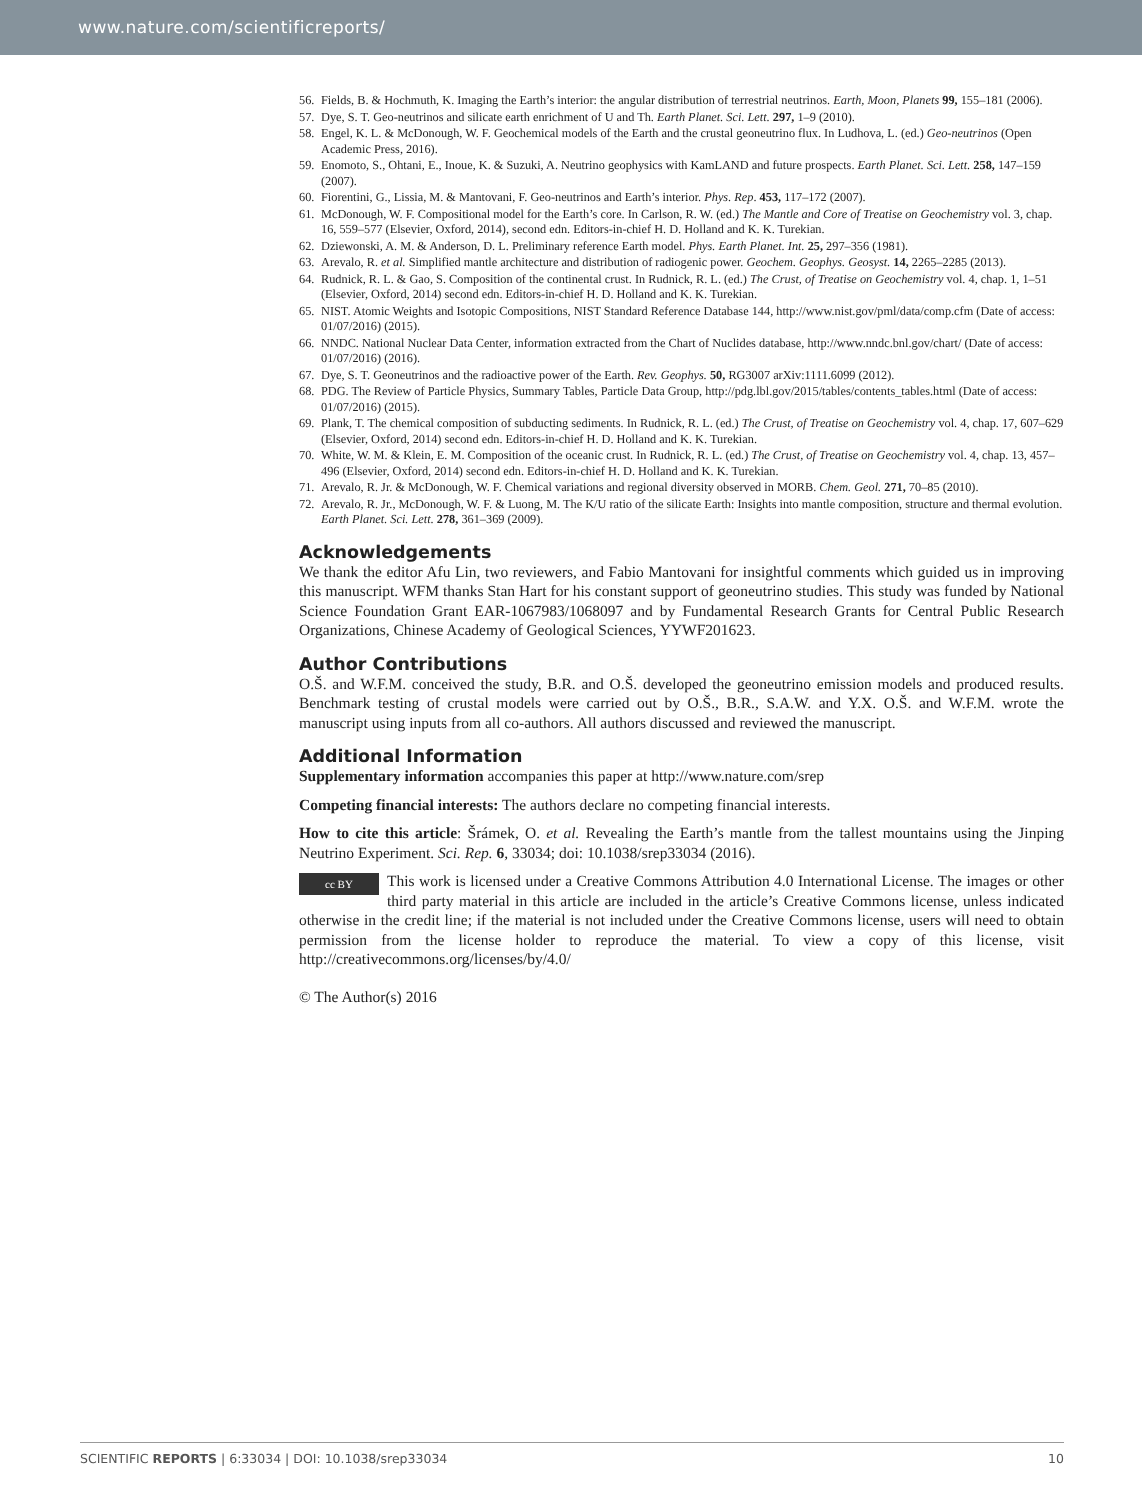www.nature.com/scientificreports/
56. Fields, B. & Hochmuth, K. Imaging the Earth’s interior: the angular distribution of terrestrial neutrinos. Earth, Moon, Planets 99, 155–181 (2006).
57. Dye, S. T. Geo-neutrinos and silicate earth enrichment of U and Th. Earth Planet. Sci. Lett. 297, 1–9 (2010).
58. Engel, K. L. & McDonough, W. F. Geochemical models of the Earth and the crustal geoneutrino flux. In Ludhova, L. (ed.) Geo-neutrinos (Open Academic Press, 2016).
59. Enomoto, S., Ohtani, E., Inoue, K. & Suzuki, A. Neutrino geophysics with KamLAND and future prospects. Earth Planet. Sci. Lett. 258, 147–159 (2007).
60. Fiorentini, G., Lissia, M. & Mantovani, F. Geo-neutrinos and Earth’s interior. Phys. Rep. 453, 117–172 (2007).
61. McDonough, W. F. Compositional model for the Earth’s core. In Carlson, R. W. (ed.) The Mantle and Core of Treatise on Geochemistry vol. 3, chap. 16, 559–577 (Elsevier, Oxford, 2014), second edn. Editors-in-chief H. D. Holland and K. K. Turekian.
62. Dziewonski, A. M. & Anderson, D. L. Preliminary reference Earth model. Phys. Earth Planet. Int. 25, 297–356 (1981).
63. Arevalo, R. et al. Simplified mantle architecture and distribution of radiogenic power. Geochem. Geophys. Geosyst. 14, 2265–2285 (2013).
64. Rudnick, R. L. & Gao, S. Composition of the continental crust. In Rudnick, R. L. (ed.) The Crust, of Treatise on Geochemistry vol. 4, chap. 1, 1–51 (Elsevier, Oxford, 2014) second edn. Editors-in-chief H. D. Holland and K. K. Turekian.
65. NIST. Atomic Weights and Isotopic Compositions, NIST Standard Reference Database 144, http://www.nist.gov/pml/data/comp.cfm (Date of access: 01/07/2016) (2015).
66. NNDC. National Nuclear Data Center, information extracted from the Chart of Nuclides database, http://www.nndc.bnl.gov/chart/ (Date of access: 01/07/2016) (2016).
67. Dye, S. T. Geoneutrinos and the radioactive power of the Earth. Rev. Geophys. 50, RG3007 arXiv:1111.6099 (2012).
68. PDG. The Review of Particle Physics, Summary Tables, Particle Data Group, http://pdg.lbl.gov/2015/tables/contents_tables.html (Date of access: 01/07/2016) (2015).
69. Plank, T. The chemical composition of subducting sediments. In Rudnick, R. L. (ed.) The Crust, of Treatise on Geochemistry vol. 4, chap. 17, 607–629 (Elsevier, Oxford, 2014) second edn. Editors-in-chief H. D. Holland and K. K. Turekian.
70. White, W. M. & Klein, E. M. Composition of the oceanic crust. In Rudnick, R. L. (ed.) The Crust, of Treatise on Geochemistry vol. 4, chap. 13, 457–496 (Elsevier, Oxford, 2014) second edn. Editors-in-chief H. D. Holland and K. K. Turekian.
71. Arevalo, R. Jr. & McDonough, W. F. Chemical variations and regional diversity observed in MORB. Chem. Geol. 271, 70–85 (2010).
72. Arevalo, R. Jr., McDonough, W. F. & Luong, M. The K/U ratio of the silicate Earth: Insights into mantle composition, structure and thermal evolution. Earth Planet. Sci. Lett. 278, 361–369 (2009).
Acknowledgements
We thank the editor Afu Lin, two reviewers, and Fabio Mantovani for insightful comments which guided us in improving this manuscript. WFM thanks Stan Hart for his constant support of geoneutrino studies. This study was funded by National Science Foundation Grant EAR-1067983/1068097 and by Fundamental Research Grants for Central Public Research Organizations, Chinese Academy of Geological Sciences, YYWF201623.
Author Contributions
O.Š. and W.F.M. conceived the study, B.R. and O.Š. developed the geoneutrino emission models and produced results. Benchmark testing of crustal models were carried out by O.Š., B.R., S.A.W. and Y.X. O.Š. and W.F.M. wrote the manuscript using inputs from all co-authors. All authors discussed and reviewed the manuscript.
Additional Information
Supplementary information accompanies this paper at http://www.nature.com/srep
Competing financial interests: The authors declare no competing financial interests.
How to cite this article: Šrámek, O. et al. Revealing the Earth’s mantle from the tallest mountains using the Jinping Neutrino Experiment. Sci. Rep. 6, 33034; doi: 10.1038/srep33034 (2016).
cc BY This work is licensed under a Creative Commons Attribution 4.0 International License. The images or other third party material in this article are included in the article’s Creative Commons license, unless indicated otherwise in the credit line; if the material is not included under the Creative Commons license, users will need to obtain permission from the license holder to reproduce the material. To view a copy of this license, visit http://creativecommons.org/licenses/by/4.0/
© The Author(s) 2016
SCIENTIFIC REPORTS | 6:33034 | DOI: 10.1038/srep33034 10